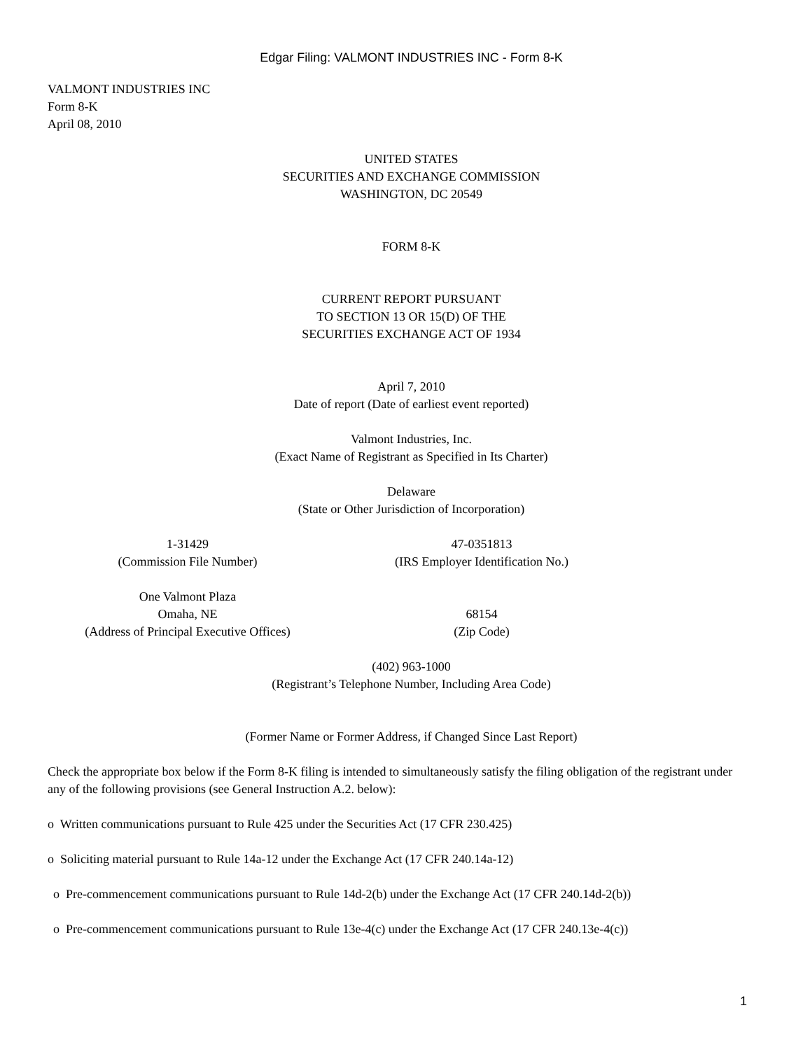Edgar Filing: VALMONT INDUSTRIES INC - Form 8-K
VALMONT INDUSTRIES INC
Form 8-K
April 08, 2010
UNITED STATES
SECURITIES AND EXCHANGE COMMISSION
WASHINGTON, DC 20549
FORM 8-K
CURRENT REPORT PURSUANT
TO SECTION 13 OR 15(D) OF THE
SECURITIES EXCHANGE ACT OF 1934
April 7, 2010
Date of report (Date of earliest event reported)
Valmont Industries, Inc.
(Exact Name of Registrant as Specified in Its Charter)
Delaware
(State or Other Jurisdiction of Incorporation)
1-31429
(Commission File Number)
47-0351813
(IRS Employer Identification No.)
One Valmont Plaza
Omaha, NE
(Address of Principal Executive Offices)
68154
(Zip Code)
(402) 963-1000
(Registrant’s Telephone Number, Including Area Code)
(Former Name or Former Address, if Changed Since Last Report)
Check the appropriate box below if the Form 8-K filing is intended to simultaneously satisfy the filing obligation of the registrant under any of the following provisions (see General Instruction A.2. below):
o Written communications pursuant to Rule 425 under the Securities Act (17 CFR 230.425)
o Soliciting material pursuant to Rule 14a-12 under the Exchange Act (17 CFR 240.14a-12)
o Pre-commencement communications pursuant to Rule 14d-2(b) under the Exchange Act (17 CFR 240.14d-2(b))
o Pre-commencement communications pursuant to Rule 13e-4(c) under the Exchange Act (17 CFR 240.13e-4(c))
1